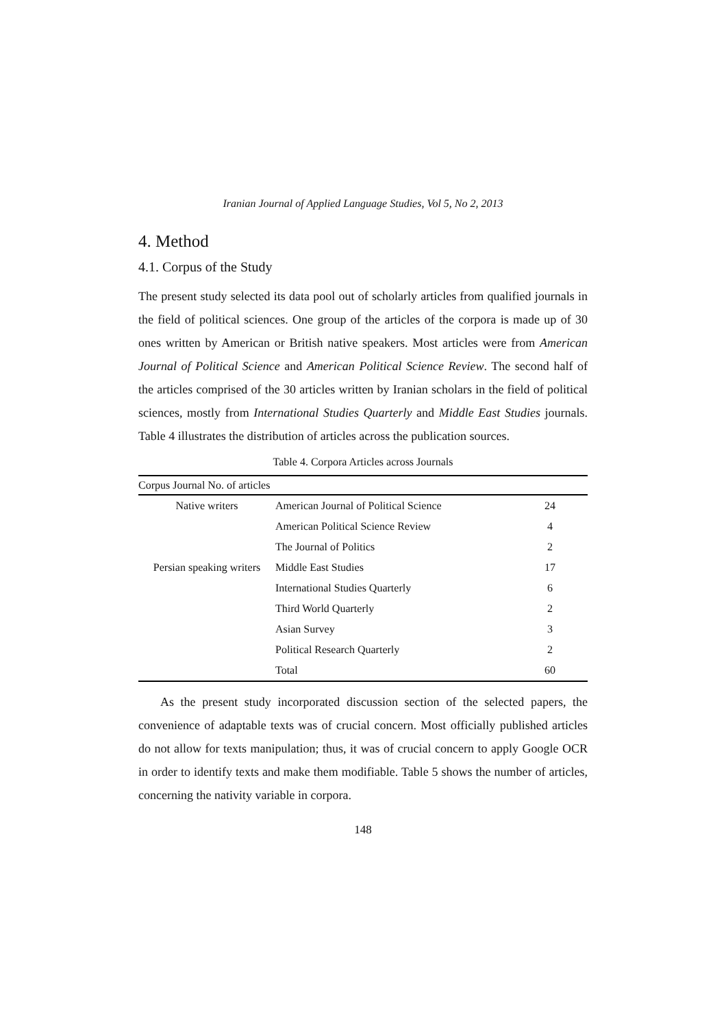Iranian Journal of Applied Language Studies, Vol 5, No 2, 2013
4. Method
4.1. Corpus of the Study
The present study selected its data pool out of scholarly articles from qualified journals in the field of political sciences. One group of the articles of the corpora is made up of 30 ones written by American or British native speakers. Most articles were from American Journal of Political Science and American Political Science Review. The second half of the articles comprised of the 30 articles written by Iranian scholars in the field of political sciences, mostly from International Studies Quarterly and Middle East Studies journals. Table 4 illustrates the distribution of articles across the publication sources.
Table 4. Corpora Articles across Journals
| Corpus Journal No. of articles | | |
| --- | --- | --- |
| Native writers | American Journal of Political Science | 24 |
| | American Political Science Review | 4 |
| | The Journal of Politics | 2 |
| Persian speaking writers | Middle East Studies | 17 |
| | International Studies Quarterly | 6 |
| | Third World Quarterly | 2 |
| | Asian Survey | 3 |
| | Political Research Quarterly | 2 |
| | Total | 60 |
As the present study incorporated discussion section of the selected papers, the convenience of adaptable texts was of crucial concern. Most officially published articles do not allow for texts manipulation; thus, it was of crucial concern to apply Google OCR in order to identify texts and make them modifiable. Table 5 shows the number of articles, concerning the nativity variable in corpora.
148